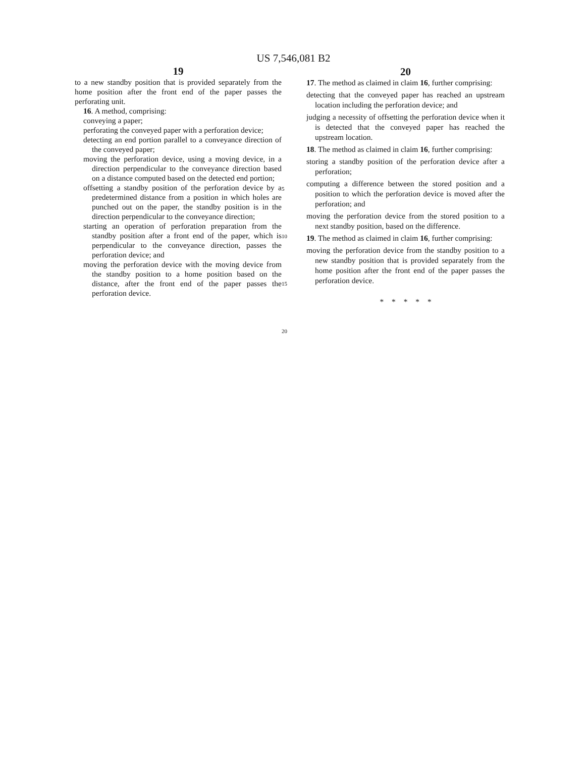US 7,546,081 B2
19
to a new standby position that is provided separately from the home position after the front end of the paper passes the perforating unit.
16. A method, comprising:
conveying a paper;
perforating the conveyed paper with a perforation device;
detecting an end portion parallel to a conveyance direction of the conveyed paper;
moving the perforation device, using a moving device, in a direction perpendicular to the conveyance direction based on a distance computed based on the detected end portion;
offsetting a standby position of the perforation device by a predetermined distance from a position in which holes are punched out on the paper, the standby position is in the direction perpendicular to the conveyance direction;
starting an operation of perforation preparation from the standby position after a front end of the paper, which is perpendicular to the conveyance direction, passes the perforation device; and
moving the perforation device with the moving device from the standby position to a home position based on the distance, after the front end of the paper passes the perforation device.
5
10
15
20
20
17. The method as claimed in claim 16, further comprising:
detecting that the conveyed paper has reached an upstream location including the perforation device; and
judging a necessity of offsetting the perforation device when it is detected that the conveyed paper has reached the upstream location.
18. The method as claimed in claim 16, further comprising:
storing a standby position of the perforation device after a perforation;
computing a difference between the stored position and a position to which the perforation device is moved after the perforation; and
moving the perforation device from the stored position to a next standby position, based on the difference.
19. The method as claimed in claim 16, further comprising:
moving the perforation device from the standby position to a new standby position that is provided separately from the home position after the front end of the paper passes the perforation device.
* * * * *